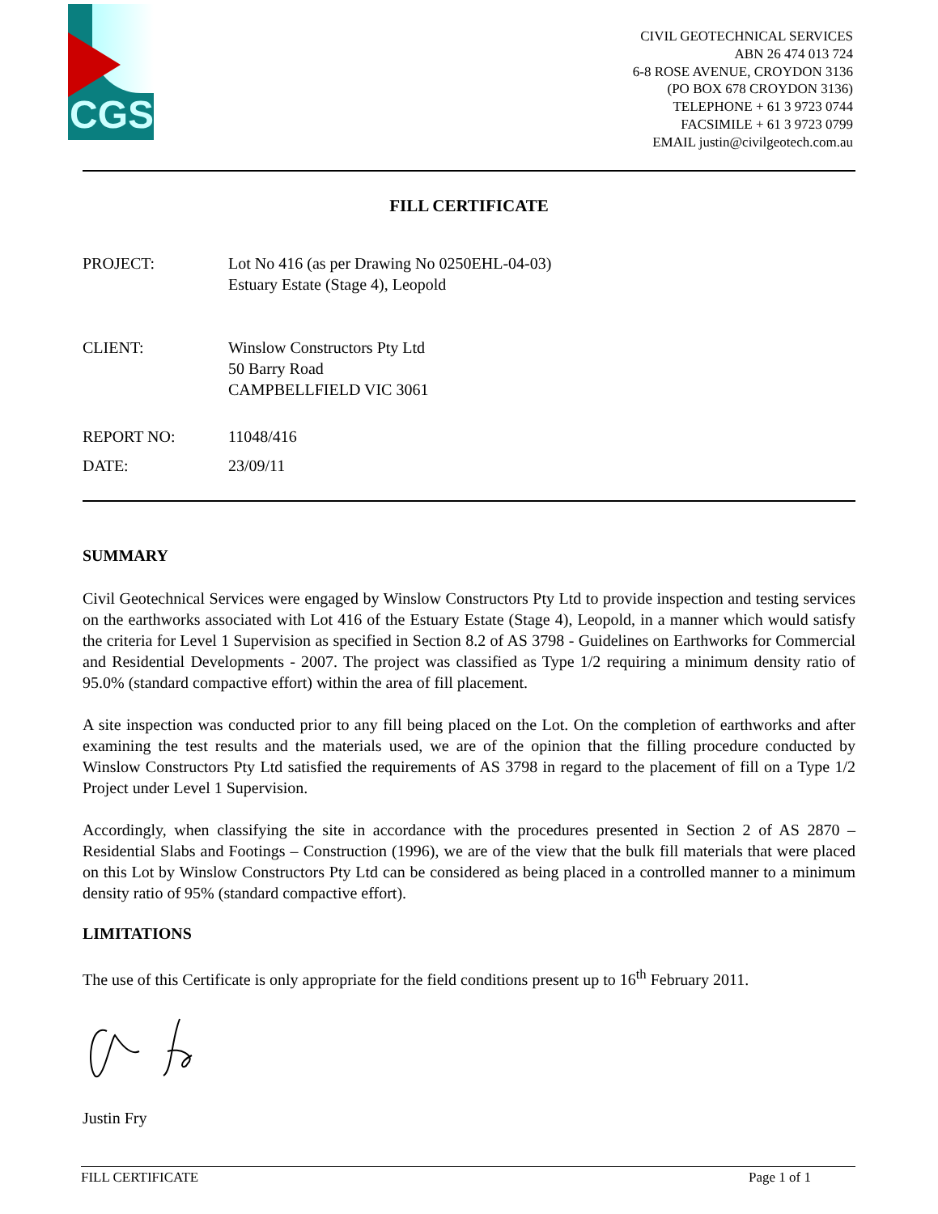CGS
CIVIL GEOTECHNICAL SERVICES
ABN 26 474 013 724
6-8 ROSE AVENUE, CROYDON 3136
(PO BOX 678 CROYDON 3136)
TELEPHONE + 61 3 9723 0744
FACSIMILE + 61 3 9723 0799
EMAIL justin@civilgeotech.com.au
FILL CERTIFICATE
| PROJECT: | Lot No 416 (as per Drawing No 0250EHL-04-03) Estuary Estate (Stage 4), Leopold |
| CLIENT: | Winslow Constructors Pty Ltd 50 Barry Road CAMPBELLFIELD VIC 3061 |
| REPORT NO: | 11048/416 |
| DATE: | 23/09/11 |
SUMMARY
Civil Geotechnical Services were engaged by Winslow Constructors Pty Ltd to provide inspection and testing services on the earthworks associated with Lot 416 of the Estuary Estate (Stage 4), Leopold, in a manner which would satisfy the criteria for Level 1 Supervision as specified in Section 8.2 of AS 3798 - Guidelines on Earthworks for Commercial and Residential Developments - 2007. The project was classified as Type 1/2 requiring a minimum density ratio of 95.0% (standard compactive effort) within the area of fill placement.
A site inspection was conducted prior to any fill being placed on the Lot. On the completion of earthworks and after examining the test results and the materials used, we are of the opinion that the filling procedure conducted by Winslow Constructors Pty Ltd satisfied the requirements of AS 3798 in regard to the placement of fill on a Type 1/2 Project under Level 1 Supervision.
Accordingly, when classifying the site in accordance with the procedures presented in Section 2 of AS 2870 – Residential Slabs and Footings – Construction (1996), we are of the view that the bulk fill materials that were placed on this Lot by Winslow Constructors Pty Ltd can be considered as being placed in a controlled manner to a minimum density ratio of 95% (standard compactive effort).
LIMITATIONS
The use of this Certificate is only appropriate for the field conditions present up to 16<sup>th</sup> February 2011.
Justin Fry
FILL CERTIFICATE Page 1 of 1